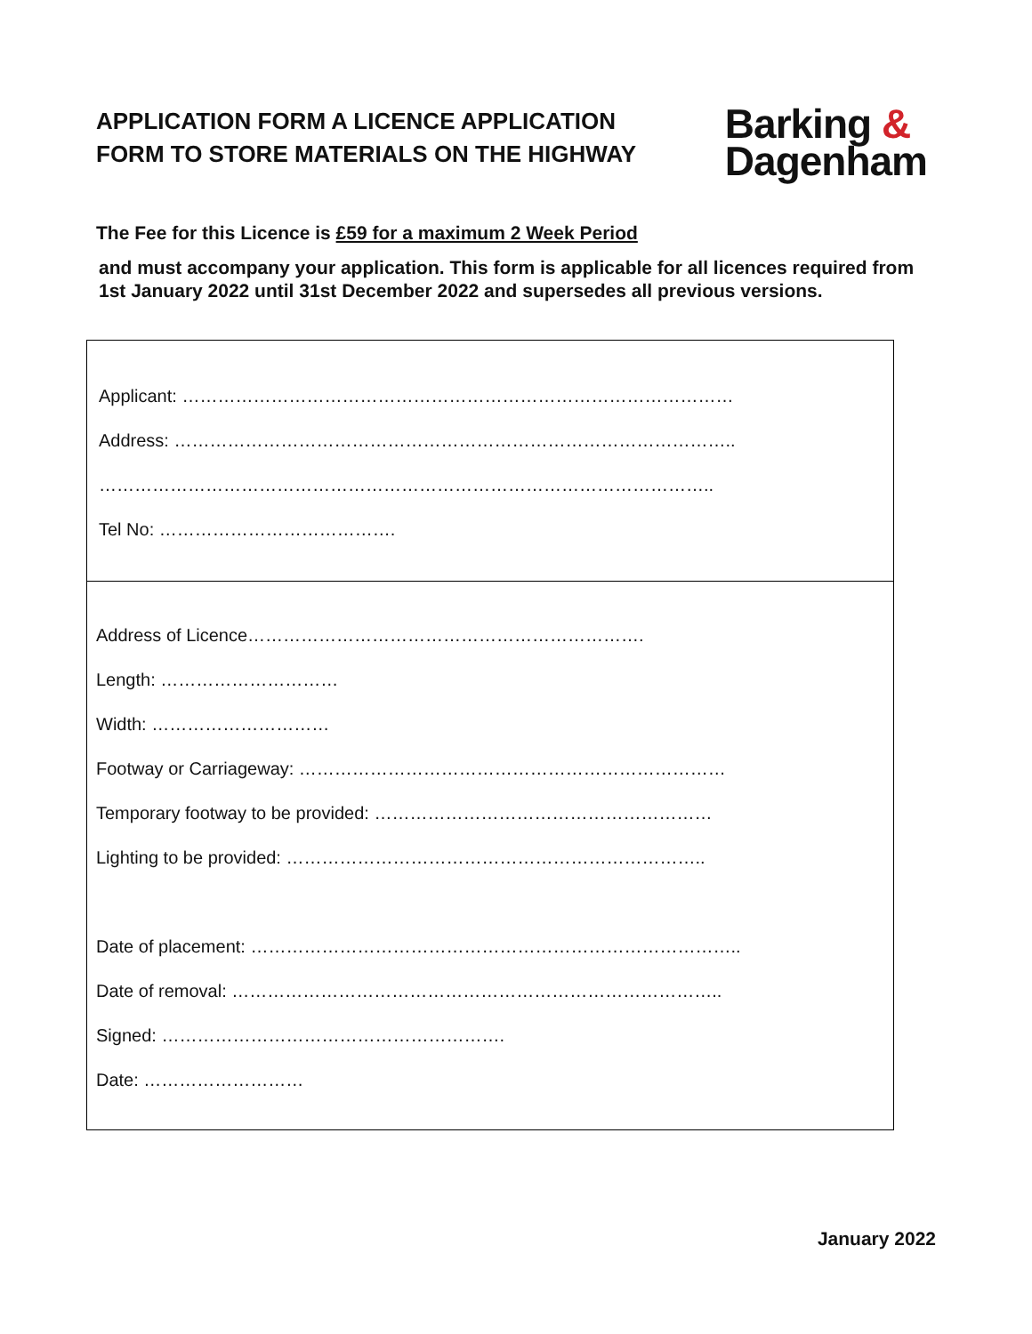APPLICATION FORM A LICENCE APPLICATION
FORM TO STORE MATERIALS ON THE HIGHWAY
Barking &
Dagenham
The Fee for this Licence is £59 for a maximum 2 Week Period
and must accompany your application. This form is applicable for all licences required from 1st January 2022 until 31st December 2022 and supersedes all previous versions.
Applicant: …………………………………………………………………………………
Address: …………………………………………………………………………………..
…………………………………………………………………………………………..
Tel No: ………………………………….
Address of Licence………………………………………………………….
Length: …………………………
Width: …………………………
Footway or Carriageway: ………………………………………………………………
Temporary footway to be provided: …………………………………………………
Lighting to be provided: ……………………………………………………………..
Date of placement: ………………………………………………………………………..
Date of removal: ………………………………………………………………………..
Signed: ………………………………………………….
Date: ………………………
January 2022